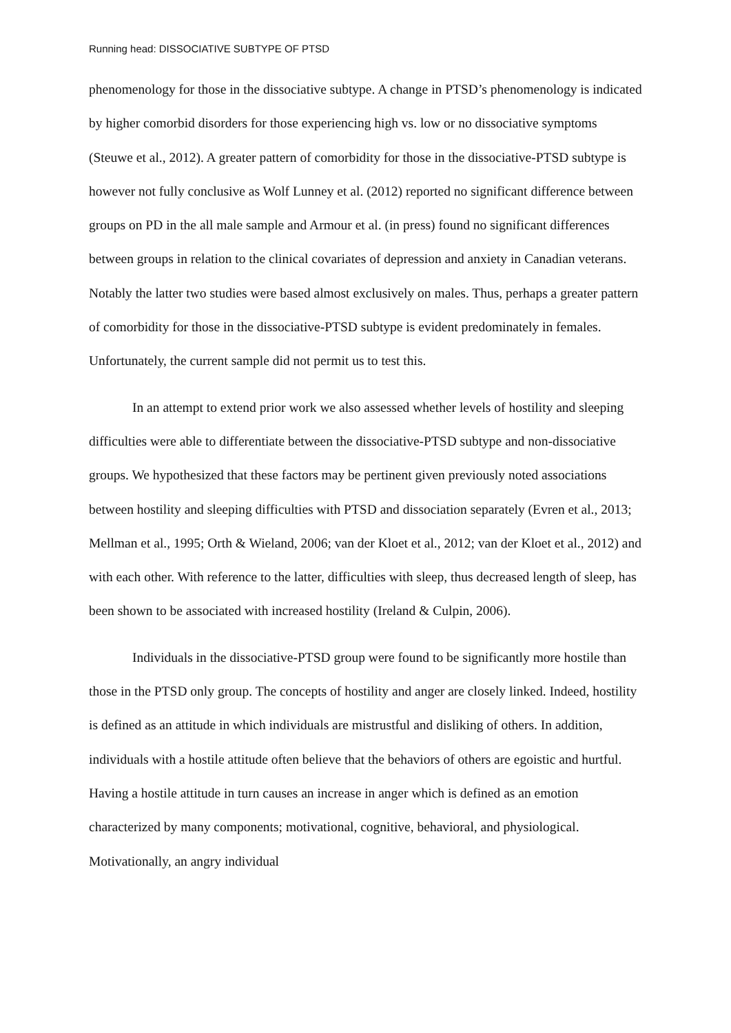Running head: DISSOCIATIVE SUBTYPE OF PTSD
phenomenology for those in the dissociative subtype. A change in PTSD’s phenomenology is indicated by higher comorbid disorders for those experiencing high vs. low or no dissociative symptoms (Steuwe et al., 2012). A greater pattern of comorbidity for those in the dissociative-PTSD subtype is however not fully conclusive as Wolf Lunney et al. (2012) reported no significant difference between groups on PD in the all male sample and Armour et al. (in press) found no significant differences between groups in relation to the clinical covariates of depression and anxiety in Canadian veterans. Notably the latter two studies were based almost exclusively on males. Thus, perhaps a greater pattern of comorbidity for those in the dissociative-PTSD subtype is evident predominately in females. Unfortunately, the current sample did not permit us to test this.
In an attempt to extend prior work we also assessed whether levels of hostility and sleeping difficulties were able to differentiate between the dissociative-PTSD subtype and non-dissociative groups. We hypothesized that these factors may be pertinent given previously noted associations between hostility and sleeping difficulties with PTSD and dissociation separately (Evren et al., 2013; Mellman et al., 1995; Orth & Wieland, 2006; van der Kloet et al., 2012; van der Kloet et al., 2012) and with each other. With reference to the latter, difficulties with sleep, thus decreased length of sleep, has been shown to be associated with increased hostility (Ireland & Culpin, 2006).
Individuals in the dissociative-PTSD group were found to be significantly more hostile than those in the PTSD only group. The concepts of hostility and anger are closely linked. Indeed, hostility is defined as an attitude in which individuals are mistrustful and disliking of others. In addition, individuals with a hostile attitude often believe that the behaviors of others are egoistic and hurtful. Having a hostile attitude in turn causes an increase in anger which is defined as an emotion characterized by many components; motivational, cognitive, behavioral, and physiological. Motivationally, an angry individual